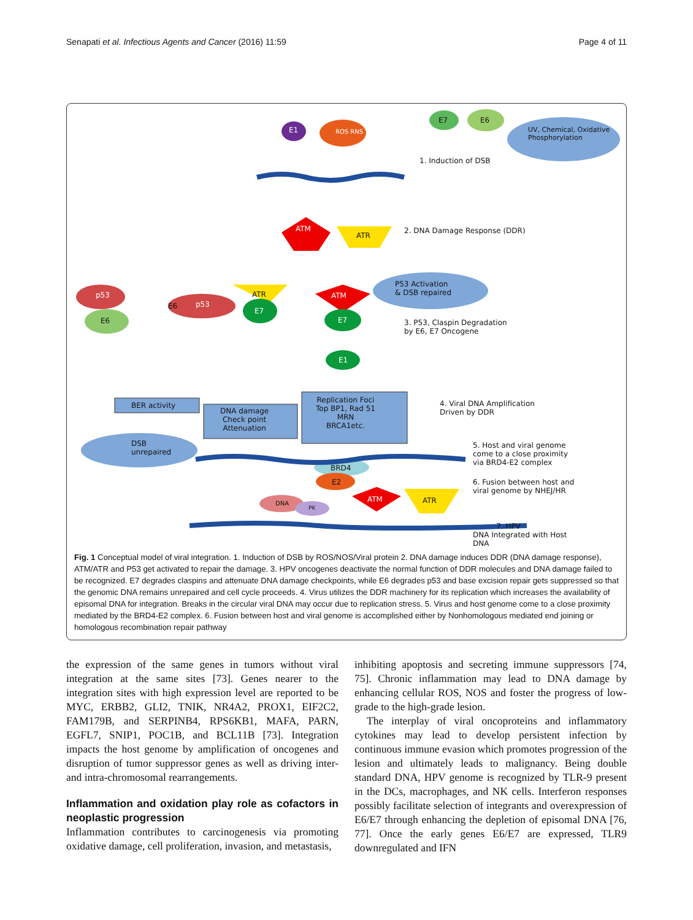Senapati et al. Infectious Agents and Cancer (2016) 11:59 Page 4 of 11
E1 ROS RNS
E7 E6
UV, Chemical, Oxidative
Phosphorylation
1. Induction of DSB
ATM
ATR
2. DNA Damage Response (DDR)
P53 Activation
& DSB repaired p53
E6
E6 p53
ATR
E7
ATM
E7
E1
3. P53, Claspin Degradation
by E6, E7 Oncogene
BER activity
DNA damage
Check point
Attenuation
Replication Foci
Top BP1, Rad 51
MRN
BRCA1etc.
4. Viral DNA Amplification
Driven by DDR
DSB
unrepaired
5. Host and viral genome
come to a close proximity
via BRD4-E2 complex
BRD4
E2 6. Fusion between host and
viral genome by NHEJ/HR
DNA
PK
ATM ATR
7. HPV
DNA Integrated with Host
DNA
Fig. 1 Conceptual model of viral integration. 1. Induction of DSB by ROS/NOS/Viral protein 2. DNA damage induces DDR (DNA damage response), ATM/ATR and P53 get activated to repair the damage. 3. HPV oncogenes deactivate the normal function of DDR molecules and DNA damage failed to be recognized. E7 degrades claspins and attenuate DNA damage checkpoints, while E6 degrades p53 and base excision repair gets suppressed so that the genomic DNA remains unrepaired and cell cycle proceeds. 4. Virus utilizes the DDR machinery for its replication which increases the availability of episomal DNA for integration. Breaks in the circular viral DNA may occur due to replication stress. 5. Virus and host genome come to a close proximity mediated by the BRD4-E2 complex. 6. Fusion between host and viral genome is accomplished either by Nonhomologous mediated end joining or homologous recombination repair pathway
the expression of the same genes in tumors without viral integration at the same sites [73]. Genes nearer to the integration sites with high expression level are reported to be MYC, ERBB2, GLI2, TNIK, NR4A2, PROX1, EIF2C2, FAM179B, and SERPINB4, RPS6KB1, MAFA, PARN, EGFL7, SNIP1, POC1B, and BCL11B [73]. Integration impacts the host genome by amplification of oncogenes and disruption of tumor suppressor genes as well as driving inter- and intra-chromosomal rearrangements.
Inflammation and oxidation play role as cofactors in neoplastic progression
Inflammation contributes to carcinogenesis via promoting oxidative damage, cell proliferation, invasion, and metastasis,
inhibiting apoptosis and secreting immune suppressors [74, 75]. Chronic inflammation may lead to DNA damage by enhancing cellular ROS, NOS and foster the progress of low-grade to the high-grade lesion.
The interplay of viral oncoproteins and inflammatory cytokines may lead to develop persistent infection by continuous immune evasion which promotes progression of the lesion and ultimately leads to malignancy. Being double standard DNA, HPV genome is recognized by TLR-9 present in the DCs, macrophages, and NK cells. Interferon responses possibly facilitate selection of integrants and overexpression of E6/E7 through enhancing the depletion of episomal DNA [76, 77]. Once the early genes E6/E7 are expressed, TLR9 downregulated and IFN